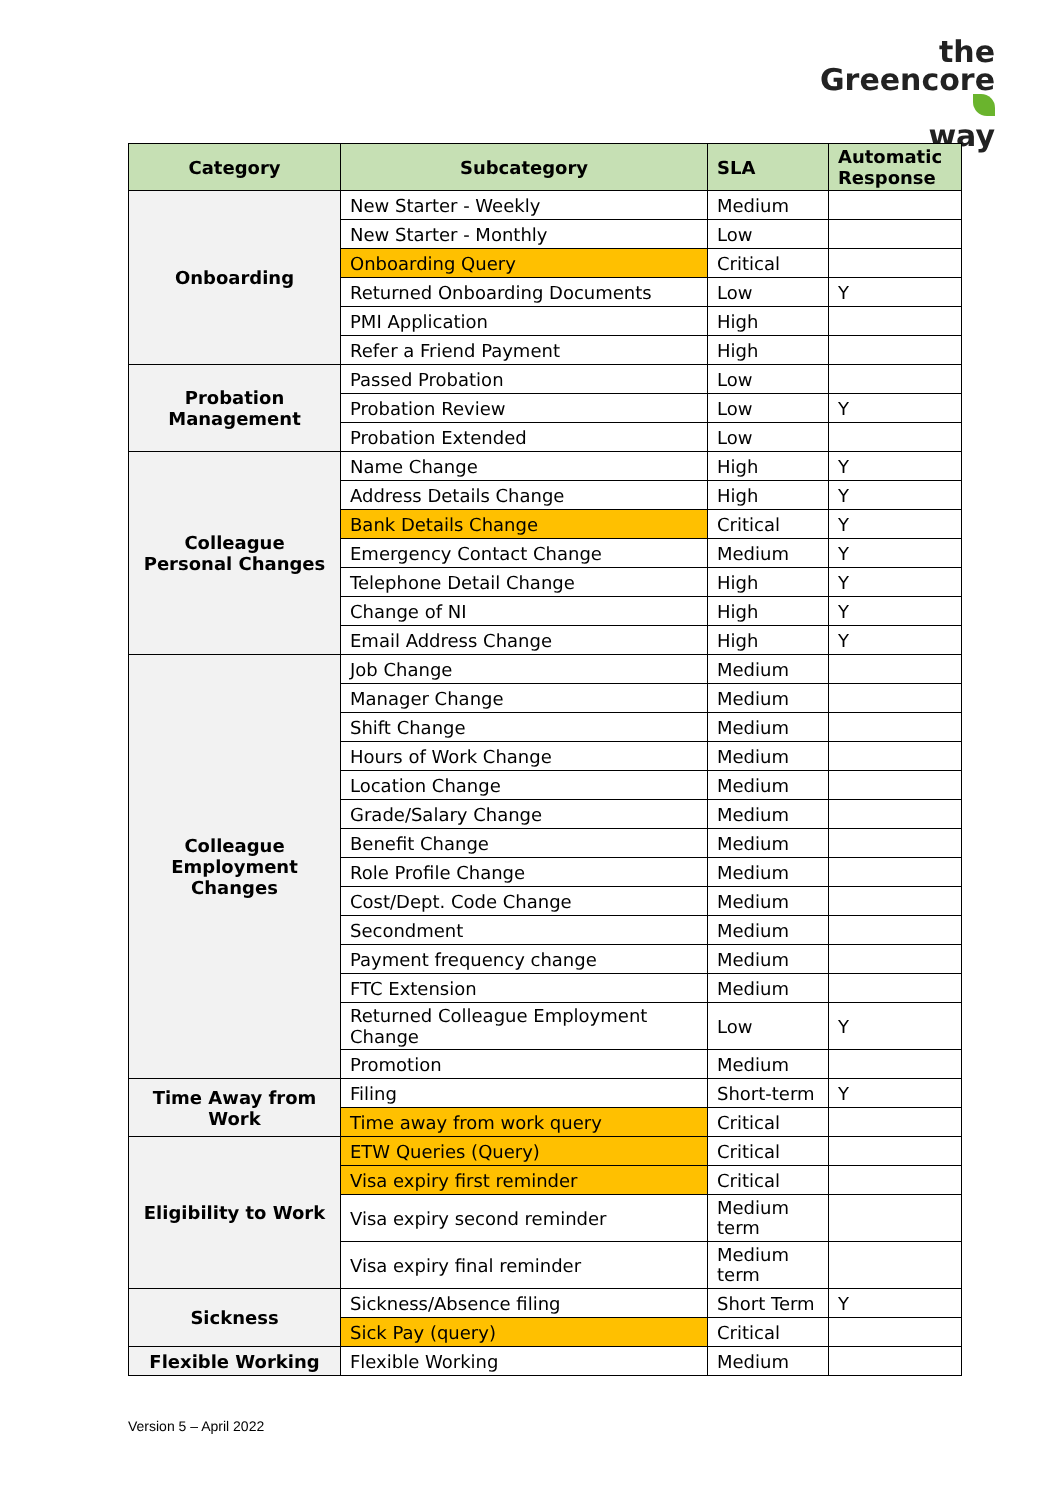the
Greencore
way
| Category | Subcategory | SLA | Automatic Response |
| --- | --- | --- | --- |
| Onboarding | New Starter - Weekly | Medium | |
| | New Starter - Monthly | Low | |
| | Onboarding Query | Critical | |
| | Returned Onboarding Documents | Low | Y |
| | PMI Application | High | |
| | Refer a Friend Payment | High | |
| Probation Management | Passed Probation | Low | |
| | Probation Review | Low | Y |
| | Probation Extended | Low | |
| Colleague Personal Changes | Name Change | High | Y |
| | Address Details Change | High | Y |
| | Bank Details Change | Critical | Y |
| | Emergency Contact Change | Medium | Y |
| | Telephone Detail Change | High | Y |
| | Change of NI | High | Y |
| | Email Address Change | High | Y |
| Colleague Employment Changes | Job Change | Medium | |
| | Manager Change | Medium | |
| | Shift Change | Medium | |
| | Hours of Work Change | Medium | |
| | Location Change | Medium | |
| | Grade/Salary Change | Medium | |
| | Benefit Change | Medium | |
| | Role Profile Change | Medium | |
| | Cost/Dept. Code Change | Medium | |
| | Secondment | Medium | |
| | Payment frequency change | Medium | |
| | FTC Extension | Medium | |
| | Returned Colleague Employment Change | Low | Y |
| | Promotion | Medium | |
| Time Away from Work | Filing | Short-term | Y |
| | Time away from work query | Critical | |
| Eligibility to Work | ETW Queries (Query) | Critical | |
| | Visa expiry first reminder | Critical | |
| | Visa expiry second reminder | Medium term | |
| | Visa expiry final reminder | Medium term | |
| Sickness | Sickness/Absence filing | Short Term | Y |
| | Sick Pay (query) | Critical | |
| Flexible Working | Flexible Working | Medium | |
Version 5 – April 2022